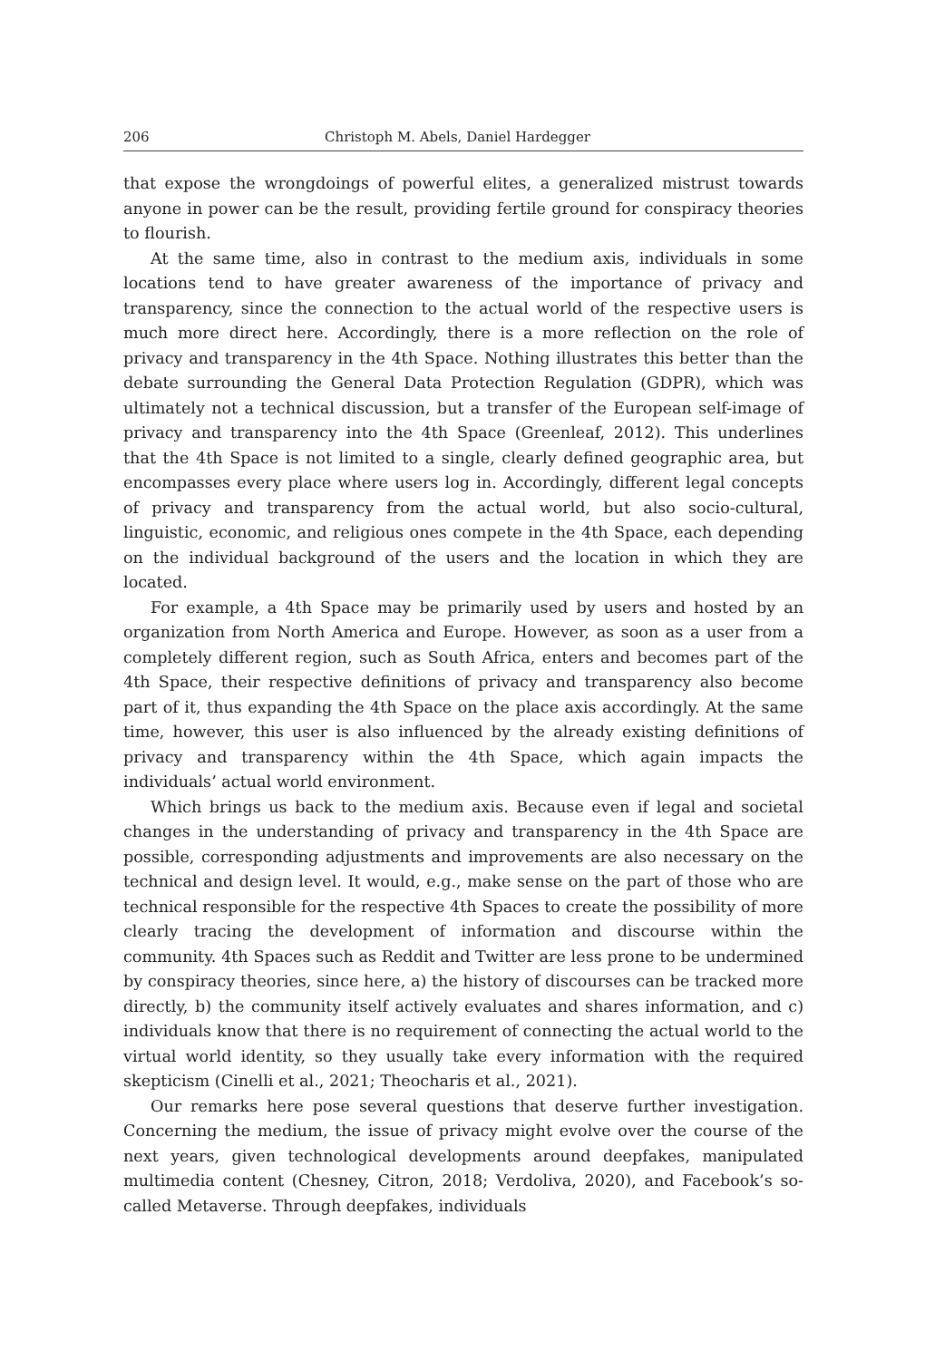206 Christoph M. Abels, Daniel Hardegger
that expose the wrongdoings of powerful elites, a generalized mistrust towards anyone in power can be the result, providing fertile ground for conspiracy theories to flourish.
At the same time, also in contrast to the medium axis, individuals in some locations tend to have greater awareness of the importance of privacy and transparency, since the connection to the actual world of the respective users is much more direct here. Accordingly, there is a more reflection on the role of privacy and transparency in the 4th Space. Nothing illustrates this better than the debate surrounding the General Data Protection Regulation (GDPR), which was ultimately not a technical discussion, but a transfer of the European self-image of privacy and transparency into the 4th Space (Greenleaf, 2012). This underlines that the 4th Space is not limited to a single, clearly defined geographic area, but encompasses every place where users log in. Accordingly, different legal concepts of privacy and transparency from the actual world, but also socio-cultural, linguistic, economic, and religious ones compete in the 4th Space, each depending on the individual background of the users and the location in which they are located.
For example, a 4th Space may be primarily used by users and hosted by an organization from North America and Europe. However, as soon as a user from a completely different region, such as South Africa, enters and becomes part of the 4th Space, their respective definitions of privacy and transparency also become part of it, thus expanding the 4th Space on the place axis accordingly. At the same time, however, this user is also influenced by the already existing definitions of privacy and transparency within the 4th Space, which again impacts the individuals’ actual world environment.
Which brings us back to the medium axis. Because even if legal and societal changes in the understanding of privacy and transparency in the 4th Space are possible, corresponding adjustments and improvements are also necessary on the technical and design level. It would, e.g., make sense on the part of those who are technical responsible for the respective 4th Spaces to create the possibility of more clearly tracing the development of information and discourse within the community. 4th Spaces such as Reddit and Twitter are less prone to be undermined by conspiracy theories, since here, a) the history of discourses can be tracked more directly, b) the community itself actively evaluates and shares information, and c) individuals know that there is no requirement of connecting the actual world to the virtual world identity, so they usually take every information with the required skepticism (Cinelli et al., 2021; Theocharis et al., 2021).
Our remarks here pose several questions that deserve further investigation. Concerning the medium, the issue of privacy might evolve over the course of the next years, given technological developments around deepfakes, manipulated multimedia content (Chesney, Citron, 2018; Verdoliva, 2020), and Facebook’s so-called Metaverse. Through deepfakes, individuals